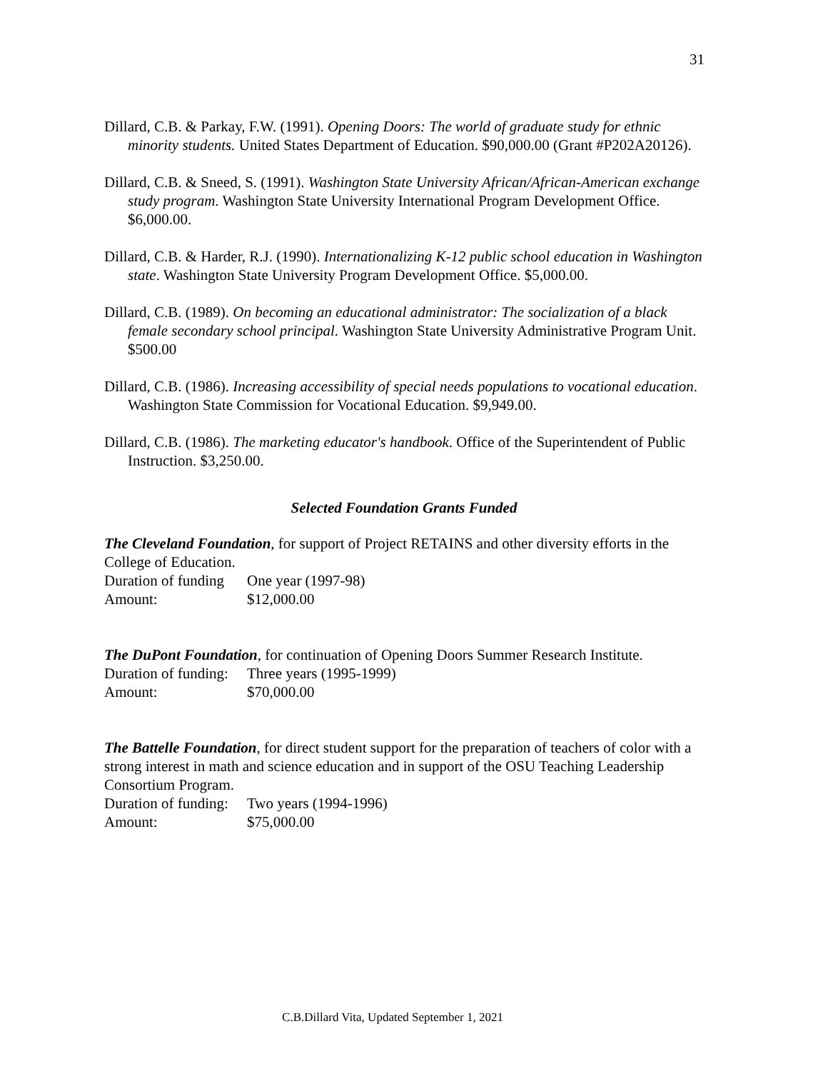31
Dillard, C.B. & Parkay, F.W. (1991). Opening Doors: The world of graduate study for ethnic minority students. United States Department of Education. $90,000.00 (Grant #P202A20126).
Dillard, C.B. & Sneed, S. (1991). Washington State University African/African-American exchange study program. Washington State University International Program Development Office. $6,000.00.
Dillard, C.B. & Harder, R.J. (1990). Internationalizing K-12 public school education in Washington state. Washington State University Program Development Office. $5,000.00.
Dillard, C.B. (1989). On becoming an educational administrator: The socialization of a black female secondary school principal. Washington State University Administrative Program Unit. $500.00
Dillard, C.B. (1986). Increasing accessibility of special needs populations to vocational education. Washington State Commission for Vocational Education. $9,949.00.
Dillard, C.B. (1986). The marketing educator's handbook. Office of the Superintendent of Public Instruction. $3,250.00.
Selected Foundation Grants Funded
The Cleveland Foundation, for support of Project RETAINS and other diversity efforts in the College of Education.
Duration of funding One year (1997-98)
Amount: $12,000.00
The DuPont Foundation, for continuation of Opening Doors Summer Research Institute.
Duration of funding: Three years (1995-1999)
Amount: $70,000.00
The Battelle Foundation, for direct student support for the preparation of teachers of color with a strong interest in math and science education and in support of the OSU Teaching Leadership Consortium Program.
Duration of funding: Two years (1994-1996)
Amount: $75,000.00
C.B.Dillard Vita, Updated September 1, 2021